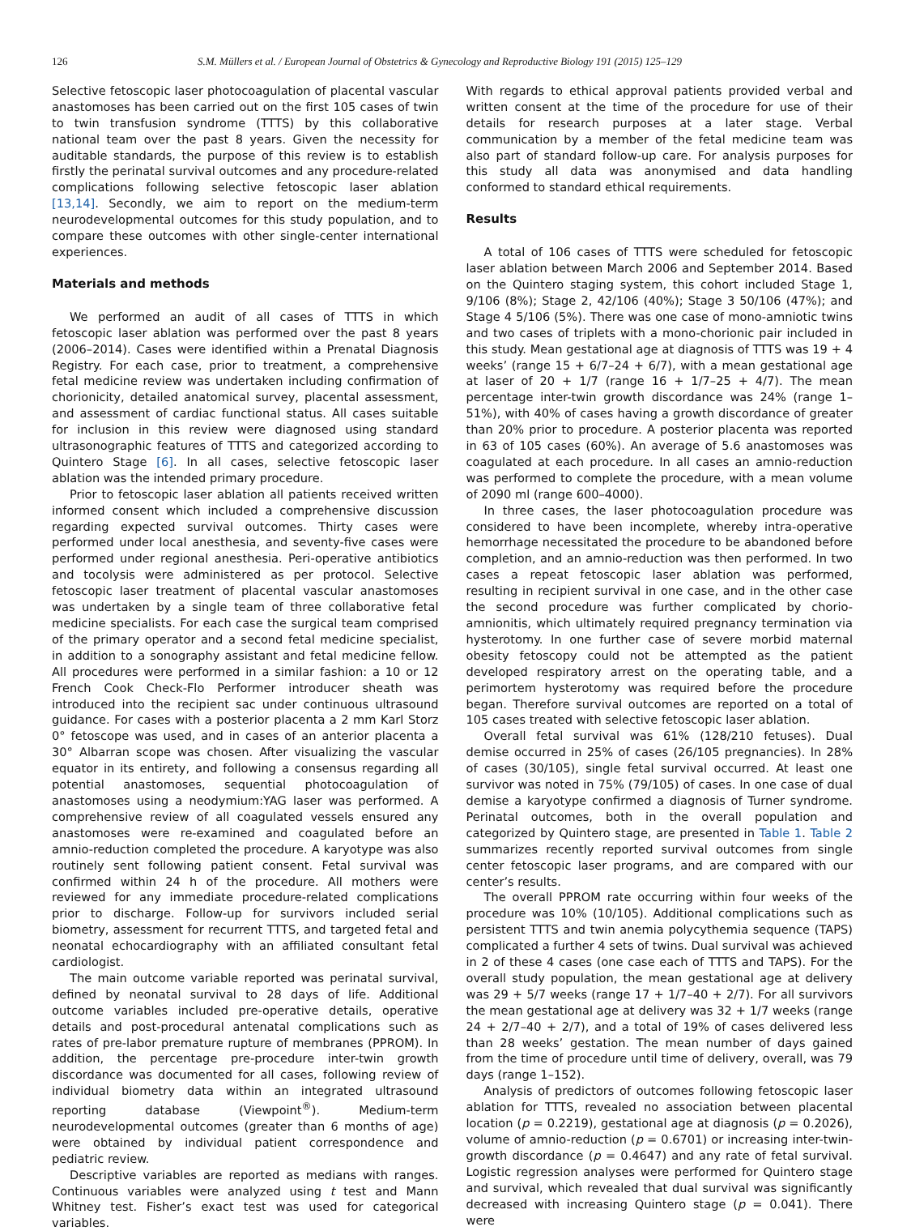126 S.M. Müllers et al. / European Journal of Obstetrics & Gynecology and Reproductive Biology 191 (2015) 125–129
Selective fetoscopic laser photocoagulation of placental vascular anastomoses has been carried out on the first 105 cases of twin to twin transfusion syndrome (TTTS) by this collaborative national team over the past 8 years. Given the necessity for auditable standards, the purpose of this review is to establish firstly the perinatal survival outcomes and any procedure-related complications following selective fetoscopic laser ablation [13,14]. Secondly, we aim to report on the medium-term neurodevelopmental outcomes for this study population, and to compare these outcomes with other single-center international experiences.
Materials and methods
We performed an audit of all cases of TTTS in which fetoscopic laser ablation was performed over the past 8 years (2006–2014). Cases were identified within a Prenatal Diagnosis Registry. For each case, prior to treatment, a comprehensive fetal medicine review was undertaken including confirmation of chorionicity, detailed anatomical survey, placental assessment, and assessment of cardiac functional status. All cases suitable for inclusion in this review were diagnosed using standard ultrasonographic features of TTTS and categorized according to Quintero Stage [6]. In all cases, selective fetoscopic laser ablation was the intended primary procedure.
Prior to fetoscopic laser ablation all patients received written informed consent which included a comprehensive discussion regarding expected survival outcomes. Thirty cases were performed under local anesthesia, and seventy-five cases were performed under regional anesthesia. Peri-operative antibiotics and tocolysis were administered as per protocol. Selective fetoscopic laser treatment of placental vascular anastomoses was undertaken by a single team of three collaborative fetal medicine specialists. For each case the surgical team comprised of the primary operator and a second fetal medicine specialist, in addition to a sonography assistant and fetal medicine fellow. All procedures were performed in a similar fashion: a 10 or 12 French Cook Check-Flo Performer introducer sheath was introduced into the recipient sac under continuous ultrasound guidance. For cases with a posterior placenta a 2 mm Karl Storz 0° fetoscope was used, and in cases of an anterior placenta a 30° Albarran scope was chosen. After visualizing the vascular equator in its entirety, and following a consensus regarding all potential anastomoses, sequential photocoagulation of anastomoses using a neodymium:YAG laser was performed. A comprehensive review of all coagulated vessels ensured any anastomoses were re-examined and coagulated before an amnio-reduction completed the procedure. A karyotype was also routinely sent following patient consent. Fetal survival was confirmed within 24 h of the procedure. All mothers were reviewed for any immediate procedure-related complications prior to discharge. Follow-up for survivors included serial biometry, assessment for recurrent TTTS, and targeted fetal and neonatal echocardiography with an affiliated consultant fetal cardiologist.
The main outcome variable reported was perinatal survival, defined by neonatal survival to 28 days of life. Additional outcome variables included pre-operative details, operative details and post-procedural antenatal complications such as rates of pre-labor premature rupture of membranes (PPROM). In addition, the percentage pre-procedure inter-twin growth discordance was documented for all cases, following review of individual biometry data within an integrated ultrasound reporting database (Viewpoint<sup>®</sup>). Medium-term neurodevelopmental outcomes (greater than 6 months of age) were obtained by individual patient correspondence and pediatric review.
Descriptive variables are reported as medians with ranges. Continuous variables were analyzed using t test and Mann Whitney test. Fisher’s exact test was used for categorical variables.
With regards to ethical approval patients provided verbal and written consent at the time of the procedure for use of their details for research purposes at a later stage. Verbal communication by a member of the fetal medicine team was also part of standard follow-up care. For analysis purposes for this study all data was anonymised and data handling conformed to standard ethical requirements.
Results
A total of 106 cases of TTTS were scheduled for fetoscopic laser ablation between March 2006 and September 2014. Based on the Quintero staging system, this cohort included Stage 1, 9/106 (8%); Stage 2, 42/106 (40%); Stage 3 50/106 (47%); and Stage 4 5/106 (5%). There was one case of mono-amniotic twins and two cases of triplets with a mono-chorionic pair included in this study. Mean gestational age at diagnosis of TTTS was 19 + 4 weeks’ (range 15 + 6/7–24 + 6/7), with a mean gestational age at laser of 20 + 1/7 (range 16 + 1/7–25 + 4/7). The mean percentage inter-twin growth discordance was 24% (range 1–51%), with 40% of cases having a growth discordance of greater than 20% prior to procedure. A posterior placenta was reported in 63 of 105 cases (60%). An average of 5.6 anastomoses was coagulated at each procedure. In all cases an amnio-reduction was performed to complete the procedure, with a mean volume of 2090 ml (range 600–4000).
In three cases, the laser photocoagulation procedure was considered to have been incomplete, whereby intra-operative hemorrhage necessitated the procedure to be abandoned before completion, and an amnio-reduction was then performed. In two cases a repeat fetoscopic laser ablation was performed, resulting in recipient survival in one case, and in the other case the second procedure was further complicated by chorio-amnionitis, which ultimately required pregnancy termination via hysterotomy. In one further case of severe morbid maternal obesity fetoscopy could not be attempted as the patient developed respiratory arrest on the operating table, and a perimortem hysterotomy was required before the procedure began. Therefore survival outcomes are reported on a total of 105 cases treated with selective fetoscopic laser ablation.
Overall fetal survival was 61% (128/210 fetuses). Dual demise occurred in 25% of cases (26/105 pregnancies). In 28% of cases (30/105), single fetal survival occurred. At least one survivor was noted in 75% (79/105) of cases. In one case of dual demise a karyotype confirmed a diagnosis of Turner syndrome. Perinatal outcomes, both in the overall population and categorized by Quintero stage, are presented in Table 1. Table 2 summarizes recently reported survival outcomes from single center fetoscopic laser programs, and are compared with our center’s results.
The overall PPROM rate occurring within four weeks of the procedure was 10% (10/105). Additional complications such as persistent TTTS and twin anemia polycythemia sequence (TAPS) complicated a further 4 sets of twins. Dual survival was achieved in 2 of these 4 cases (one case each of TTTS and TAPS). For the overall study population, the mean gestational age at delivery was 29 + 5/7 weeks (range 17 + 1/7–40 + 2/7). For all survivors the mean gestational age at delivery was 32 + 1/7 weeks (range 24 + 2/7–40 + 2/7), and a total of 19% of cases delivered less than 28 weeks’ gestation. The mean number of days gained from the time of procedure until time of delivery, overall, was 79 days (range 1–152).
Analysis of predictors of outcomes following fetoscopic laser ablation for TTTS, revealed no association between placental location (p = 0.2219), gestational age at diagnosis (p = 0.2026), volume of amnio-reduction (p = 0.6701) or increasing inter-twin-growth discordance (p = 0.4647) and any rate of fetal survival. Logistic regression analyses were performed for Quintero stage and survival, which revealed that dual survival was significantly decreased with increasing Quintero stage (p = 0.041). There were